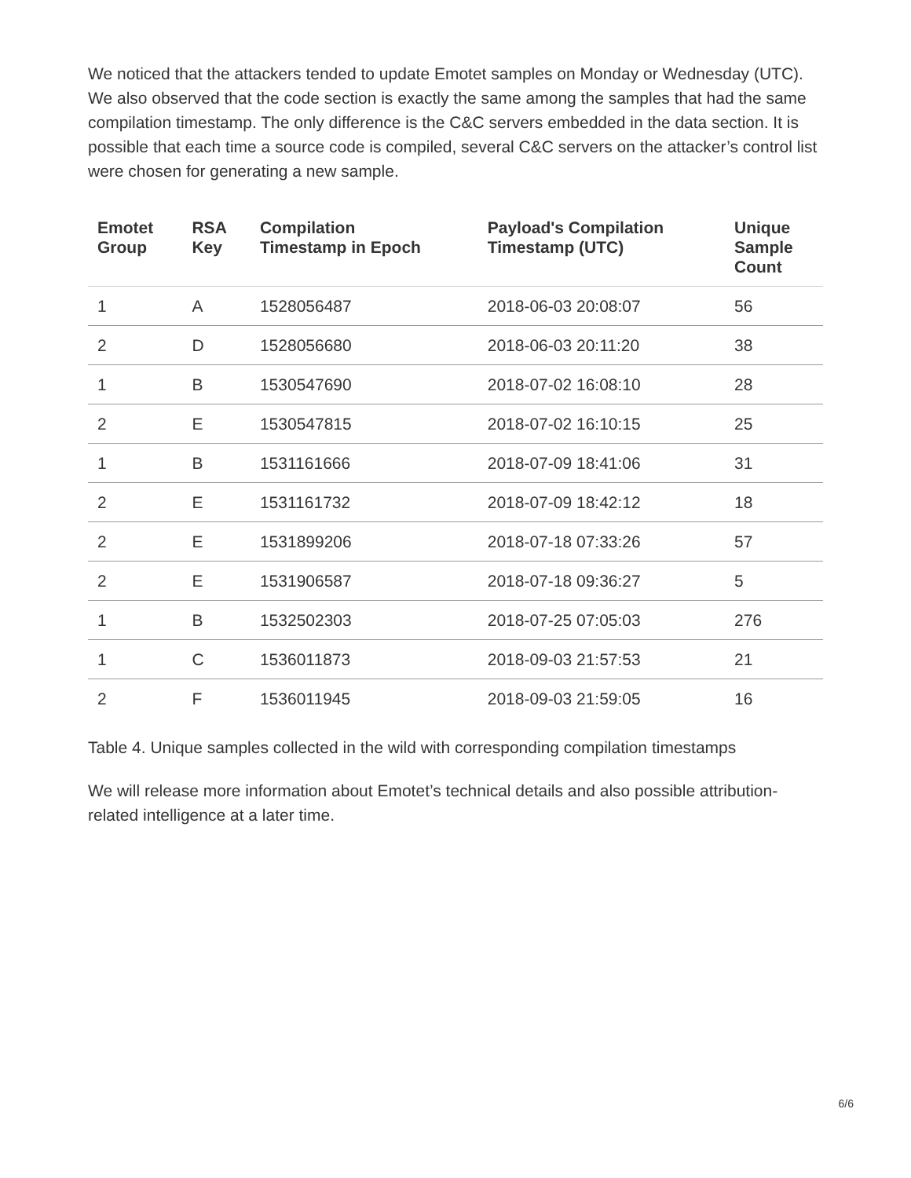We noticed that the attackers tended to update Emotet samples on Monday or Wednesday (UTC). We also observed that the code section is exactly the same among the samples that had the same compilation timestamp. The only difference is the C&C servers embedded in the data section. It is possible that each time a source code is compiled, several C&C servers on the attacker’s control list were chosen for generating a new sample.
| Emotet Group | RSA Key | Compilation Timestamp in Epoch | Payload's Compilation Timestamp (UTC) | Unique Sample Count |
| --- | --- | --- | --- | --- |
| 1 | A | 1528056487 | 2018-06-03 20:08:07 | 56 |
| 2 | D | 1528056680 | 2018-06-03 20:11:20 | 38 |
| 1 | B | 1530547690 | 2018-07-02 16:08:10 | 28 |
| 2 | E | 1530547815 | 2018-07-02 16:10:15 | 25 |
| 1 | B | 1531161666 | 2018-07-09 18:41:06 | 31 |
| 2 | E | 1531161732 | 2018-07-09 18:42:12 | 18 |
| 2 | E | 1531899206 | 2018-07-18 07:33:26 | 57 |
| 2 | E | 1531906587 | 2018-07-18 09:36:27 | 5 |
| 1 | B | 1532502303 | 2018-07-25 07:05:03 | 276 |
| 1 | C | 1536011873 | 2018-09-03 21:57:53 | 21 |
| 2 | F | 1536011945 | 2018-09-03 21:59:05 | 16 |
Table 4. Unique samples collected in the wild with corresponding compilation timestamps
We will release more information about Emotet’s technical details and also possible attribution-related intelligence at a later time.
6/6